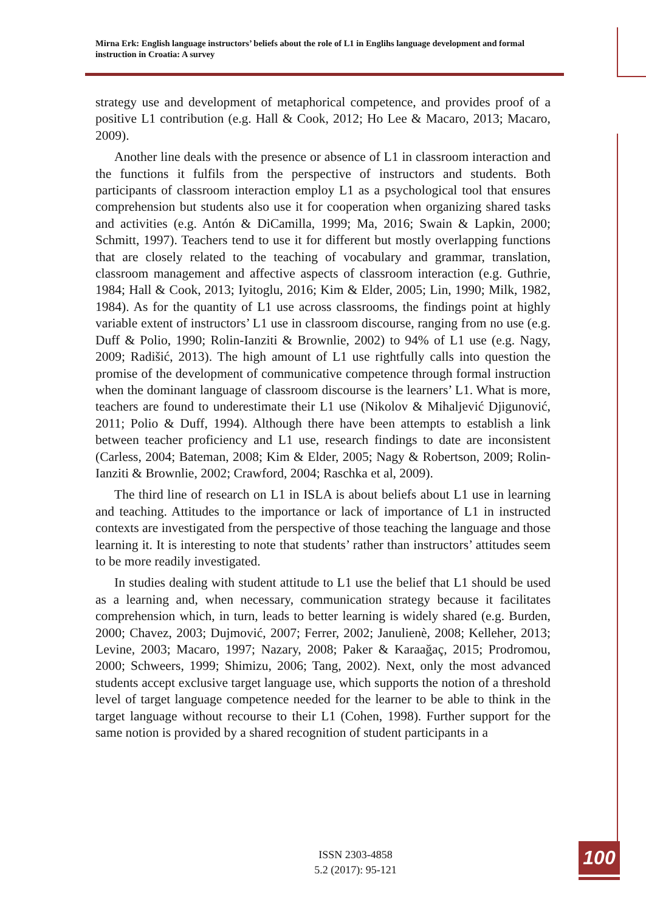Mirna Erk: English language instructors’ beliefs about the role of L1 in Englihs language development and formal instruction in Croatia: A survey
strategy use and development of metaphorical competence, and provides proof of a positive L1 contribution (e.g. Hall & Cook, 2012; Ho Lee & Macaro, 2013; Macaro, 2009).
Another line deals with the presence or absence of L1 in classroom interaction and the functions it fulfils from the perspective of instructors and students. Both participants of classroom interaction employ L1 as a psychological tool that ensures comprehension but students also use it for cooperation when organizing shared tasks and activities (e.g. Antón & DiCamilla, 1999; Ma, 2016; Swain & Lapkin, 2000; Schmitt, 1997). Teachers tend to use it for different but mostly overlapping functions that are closely related to the teaching of vocabulary and grammar, translation, classroom management and affective aspects of classroom interaction (e.g. Guthrie, 1984; Hall & Cook, 2013; Iyitoglu, 2016; Kim & Elder, 2005; Lin, 1990; Milk, 1982, 1984). As for the quantity of L1 use across classrooms, the findings point at highly variable extent of instructors’ L1 use in classroom discourse, ranging from no use (e.g. Duff & Polio, 1990; Rolin-Ianziti & Brownlie, 2002) to 94% of L1 use (e.g. Nagy, 2009; Radišić, 2013). The high amount of L1 use rightfully calls into question the promise of the development of communicative competence through formal instruction when the dominant language of classroom discourse is the learners’ L1. What is more, teachers are found to underestimate their L1 use (Nikolov & Mihaljević Djigunović, 2011; Polio & Duff, 1994). Although there have been attempts to establish a link between teacher proficiency and L1 use, research findings to date are inconsistent (Carless, 2004; Bateman, 2008; Kim & Elder, 2005; Nagy & Robertson, 2009; Rolin-Ianziti & Brownlie, 2002; Crawford, 2004; Raschka et al, 2009).
The third line of research on L1 in ISLA is about beliefs about L1 use in learning and teaching. Attitudes to the importance or lack of importance of L1 in instructed contexts are investigated from the perspective of those teaching the language and those learning it. It is interesting to note that students’ rather than instructors’ attitudes seem to be more readily investigated.
In studies dealing with student attitude to L1 use the belief that L1 should be used as a learning and, when necessary, communication strategy because it facilitates comprehension which, in turn, leads to better learning is widely shared (e.g. Burden, 2000; Chavez, 2003; Dujmović, 2007; Ferrer, 2002; Janulienè, 2008; Kelleher, 2013; Levine, 2003; Macaro, 1997; Nazary, 2008; Paker & Karaağaç, 2015; Prodromou, 2000; Schweers, 1999; Shimizu, 2006; Tang, 2002). Next, only the most advanced students accept exclusive target language use, which supports the notion of a threshold level of target language competence needed for the learner to be able to think in the target language without recourse to their L1 (Cohen, 1998). Further support for the same notion is provided by a shared recognition of student participants in a
ISSN 2303-4858
5.2 (2017): 95-121
100